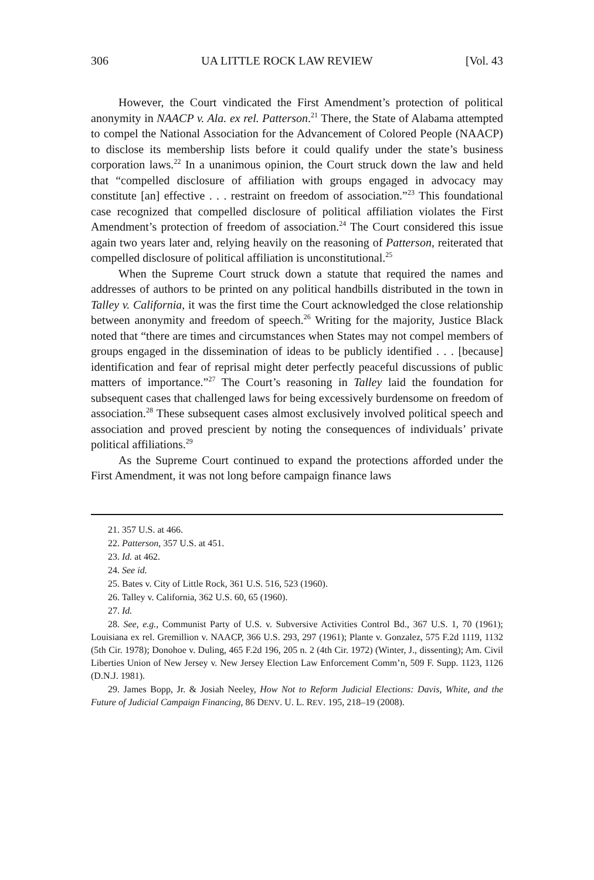306 UA LITTLE ROCK LAW REVIEW [Vol. 43
However, the Court vindicated the First Amendment’s protection of political anonymity in NAACP v. Ala. ex rel. Patterson.<sup>21</sup> There, the State of Alabama attempted to compel the National Association for the Advancement of Colored People (NAACP) to disclose its membership lists before it could qualify under the state’s business corporation laws.<sup>22</sup> In a unanimous opinion, the Court struck down the law and held that “compelled disclosure of affiliation with groups engaged in advocacy may constitute [an] effective . . . restraint on freedom of association.”<sup>23</sup> This foundational case recognized that compelled disclosure of political affiliation violates the First Amendment’s protection of freedom of association.<sup>24</sup> The Court considered this issue again two years later and, relying heavily on the reasoning of Patterson, reiterated that compelled disclosure of political affiliation is unconstitutional.<sup>25</sup>
When the Supreme Court struck down a statute that required the names and addresses of authors to be printed on any political handbills distributed in the town in Talley v. California, it was the first time the Court acknowledged the close relationship between anonymity and freedom of speech.<sup>26</sup> Writing for the majority, Justice Black noted that “there are times and circumstances when States may not compel members of groups engaged in the dissemination of ideas to be publicly identified . . . [because] identification and fear of reprisal might deter perfectly peaceful discussions of public matters of importance.”<sup>27</sup> The Court’s reasoning in Talley laid the foundation for subsequent cases that challenged laws for being excessively burdensome on freedom of association.<sup>28</sup> These subsequent cases almost exclusively involved political speech and association and proved prescient by noting the consequences of individuals’ private political affiliations.<sup>29</sup>
As the Supreme Court continued to expand the protections afforded under the First Amendment, it was not long before campaign finance laws
21. 357 U.S. at 466.
22. Patterson, 357 U.S. at 451.
23. Id. at 462.
24. See id.
25. Bates v. City of Little Rock, 361 U.S. 516, 523 (1960).
26. Talley v. California, 362 U.S. 60, 65 (1960).
27. Id.
28. See, e.g., Communist Party of U.S. v. Subversive Activities Control Bd., 367 U.S. 1, 70 (1961); Louisiana ex rel. Gremillion v. NAACP, 366 U.S. 293, 297 (1961); Plante v. Gonzalez, 575 F.2d 1119, 1132 (5th Cir. 1978); Donohoe v. Duling, 465 F.2d 196, 205 n. 2 (4th Cir. 1972) (Winter, J., dissenting); Am. Civil Liberties Union of New Jersey v. New Jersey Election Law Enforcement Comm’n, 509 F. Supp. 1123, 1126 (D.N.J. 1981).
29. James Bopp, Jr. & Josiah Neeley, How Not to Reform Judicial Elections: Davis, White, and the Future of Judicial Campaign Financing, 86 DENV. U. L. REV. 195, 218–19 (2008).